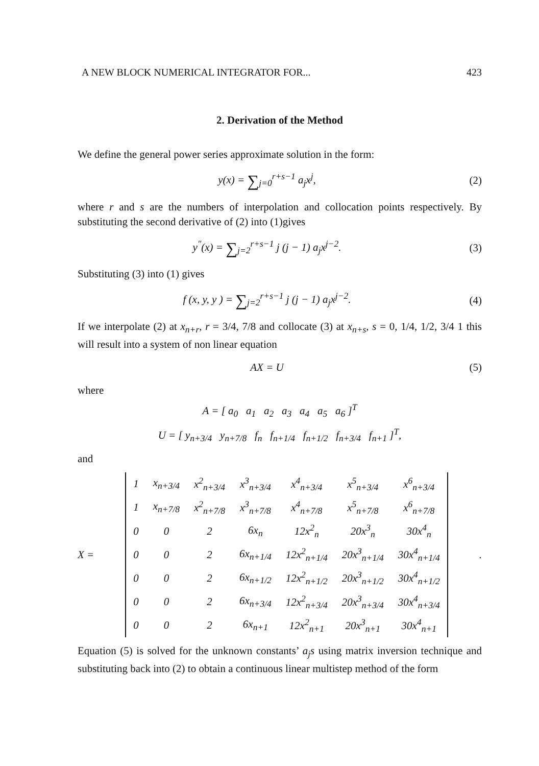A NEW BLOCK NUMERICAL INTEGRATOR FOR... 423
2. Derivation of the Method
We define the general power series approximate solution in the form:
y(x) = ∑<sub>j=0</sub><sup>r+s−1</sup> a<sub>j</sub>x<sup>j</sup>, (2)
where r and s are the numbers of interpolation and collocation points respectively. By substituting the second derivative of (2) into (1)gives
y<sup>″</sup>(x) = ∑<sub>j=2</sub><sup>r+s−1</sup> j (j − 1) a<sub>j</sub>x<sup>j−2</sup>.
(3)
Substituting (3) into (1) gives
f (x, y, y ) = ∑<sub>j=2</sub><sup>r+s−1</sup> j (j − 1) a<sub>j</sub>x<sup>j−2</sup>.
(4)
If we interpolate (2) at x<sub>n+r</sub>, r = 3/4, 7/8 and collocate (3) at x<sub>n+s</sub>, s = 0, 1/4, 1/2, 3/4 1 this will result into a system of non linear equation
AX = U (5)
where
A = [ a<sub>0</sub> a<sub>1</sub> a<sub>2</sub> a<sub>3</sub> a<sub>4</sub> a<sub>5</sub> a<sub>6</sub> ]<sup>T</sup>
U = [ y<sub>n+3/4</sub> y<sub>n+7/8</sub> f<sub>n</sub> f<sub>n+1/4</sub> f<sub>n+1/2</sub> f<sub>n+3/4</sub> f<sub>n+1</sub> ]<sup>T</sup>,
and
X =
| 1 | x<sub>n+3/4</sub> | x<sup>2</sup><sub>n+3/4</sub> | x<sup>3</sup><sub>n+3/4</sub> | x<sup>4</sup><sub>n+3/4</sub> | x<sup>5</sup><sub>n+3/4</sub> | x<sup>6</sup><sub>n+3/4</sub> |
| 1 | x<sub>n+7/8</sub> | x<sup>2</sup><sub>n+7/8</sub> | x<sup>3</sup><sub>n+7/8</sub> | x<sup>4</sup><sub>n+7/8</sub> | x<sup>5</sup><sub>n+7/8</sub> | x<sup>6</sup><sub>n+7/8</sub> |
| 0 | 0 | 2 | 6x<sub>n</sub> | 12x<sup>2</sup><sub>n</sub> | 20x<sup>3</sup><sub>n</sub> | 30x<sup>4</sup><sub>n</sub> |
| 0 | 0 | 2 | 6x<sub>n+1/4</sub> | 12x<sup>2</sup><sub>n+1/4</sub> | 20x<sup>3</sup><sub>n+1/4</sub> | 30x<sup>4</sup><sub>n+1/4</sub> |
| 0 | 0 | 2 | 6x<sub>n+1/2</sub> | 12x<sup>2</sup><sub>n+1/2</sub> | 20x<sup>3</sup><sub>n+1/2</sub> | 30x<sup>4</sup><sub>n+1/2</sub> |
| 0 | 0 | 2 | 6x<sub>n+3/4</sub> | 12x<sup>2</sup><sub>n+3/4</sub> | 20x<sup>3</sup><sub>n+3/4</sub> | 30x<sup>4</sup><sub>n+3/4</sub> |
| 0 | 0 | 2 | 6x<sub>n+1</sub> | 12x<sup>2</sup><sub>n+1</sub> | 20x<sup>3</sup><sub>n+1</sub> | 30x<sup>4</sup><sub>n+1</sub> |
.
Equation (5) is solved for the unknown constants’ a<sub>j</sub>s using matrix inversion technique and substituting back into (2) to obtain a continuous linear multistep method of the form